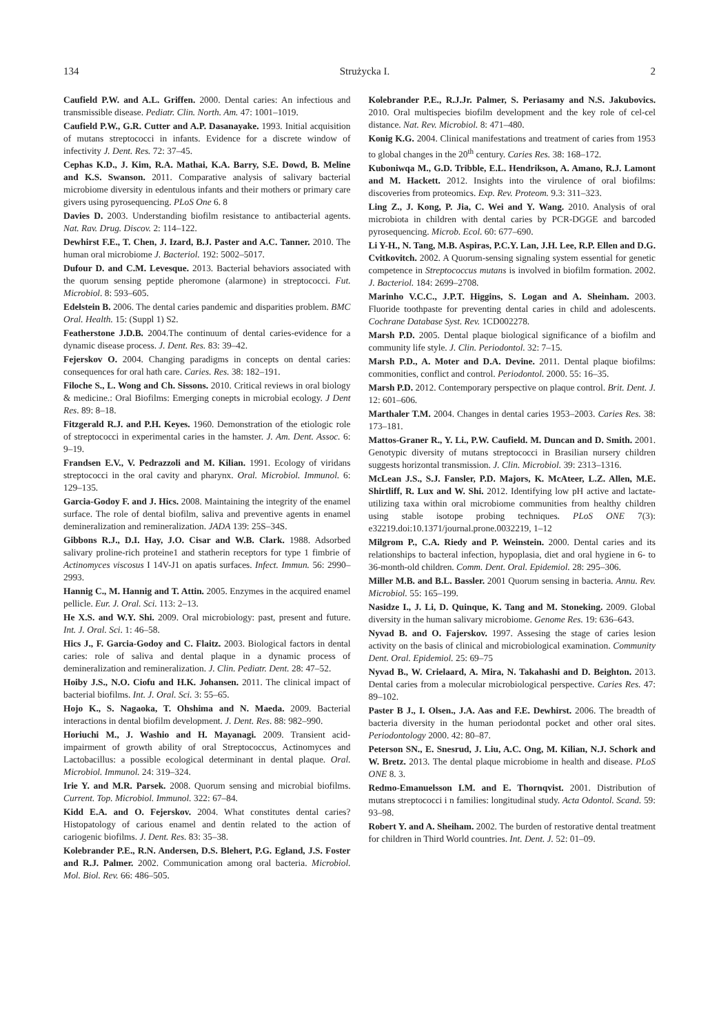134 Strużycka I. 2
Caufield P.W. and A.L. Griffen. 2000. Dental caries: An infectious and transmissible disease. Pediatr. Clin. North. Am. 47: 1001–1019.
Caufield P.W., G.R. Cutter and A.P. Dasanayake. 1993. Initial acquisition of mutans streptococci in infants. Evidence for a discrete window of infectivity J. Dent. Res. 72: 37–45.
Cephas K.D., J. Kim, R.A. Mathai, K.A. Barry, S.E. Dowd, B. Meline and K.S. Swanson. 2011. Comparative analysis of salivary bacterial microbiome diversity in edentulous infants and their mothers or primary care givers using pyrosequencing. PLoS One 6. 8
Davies D. 2003. Understanding biofilm resistance to antibacterial agents. Nat. Rav. Drug. Discov. 2: 114–122.
Dewhirst F.E., T. Chen, J. Izard, B.J. Paster and A.C. Tanner. 2010. The human oral microbiome J. Bacteriol. 192: 5002–5017.
Dufour D. and C.M. Levesque. 2013. Bacterial behaviors associated with the quorum sensing peptide pheromone (alarmone) in streptococci. Fut. Microbiol. 8: 593–605.
Edelstein B. 2006. The dental caries pandemic and disparities problem. BMC Oral. Health. 15: (Suppl 1) S2.
Featherstone J.D.B. 2004.The continuum of dental caries-evidence for a dynamic disease process. J. Dent. Res. 83: 39–42.
Fejerskov O. 2004. Changing paradigms in concepts on dental caries: consequences for oral hath care. Caries. Res. 38: 182–191.
Filoche S., L. Wong and Ch. Sissons. 2010. Critical reviews in oral biology & medicine.: Oral Biofilms: Emerging conepts in microbial ecology. J Dent Res. 89: 8–18.
Fitzgerald R.J. and P.H. Keyes. 1960. Demonstration of the etiologic role of streptococci in experimental caries in the hamster. J. Am. Dent. Assoc. 6: 9–19.
Frandsen E.V., V. Pedrazzoli and M. Kilian. 1991. Ecology of viridans streptococci in the oral cavity and pharynx. Oral. Microbiol. Immunol. 6: 129–135.
Garcia-Godoy F. and J. Hics. 2008. Maintaining the integrity of the enamel surface. The role of dental biofilm, saliva and preventive agents in enamel demineralization and remineralization. JADA 139: 25S–34S.
Gibbons R.J., D.I. Hay, J.O. Cisar and W.B. Clark. 1988. Adsorbed salivary proline-rich proteine1 and statherin receptors for type 1 fimbrie of Actinomyces viscosus I 14V-J1 on apatis surfaces. Infect. Immun. 56: 2990–2993.
Hannig C., M. Hannig and T. Attin. 2005. Enzymes in the acquired enamel pellicle. Eur. J. Oral. Sci. 113: 2–13.
He X.S. and W.Y. Shi. 2009. Oral microbiology: past, present and future. Int. J. Oral. Sci. 1: 46–58.
Hics J., F. Garcia-Godoy and C. Flaitz. 2003. Biological factors in dental caries: role of saliva and dental plaque in a dynamic process of demineralization and remineralization. J. Clin. Pediatr. Dent. 28: 47–52.
Hoiby J.S., N.O. Ciofu and H.K. Johansen. 2011. The clinical impact of bacterial biofilms. Int. J. Oral. Sci. 3: 55–65.
Hojo K., S. Nagaoka, T. Ohshima and N. Maeda. 2009. Bacterial interactions in dental biofilm development. J. Dent. Res. 88: 982–990.
Horiuchi M., J. Washio and H. Mayanagi. 2009. Transient acid-impairment of growth ability of oral Streptococcus, Actinomyces and Lactobacillus: a possible ecological determinant in dental plaque. Oral. Microbiol. Immunol. 24: 319–324.
Irie Y. and M.R. Parsek. 2008. Quorum sensing and microbial biofilms. Current. Top. Microbiol. Immunol. 322: 67–84.
Kidd E.A. and O. Fejerskov. 2004. What constitutes dental caries? Histopatology of carious enamel and dentin related to the action of cariogenic biofilms. J. Dent. Res. 83: 35–38.
Kolebrander P.E., R.N. Andersen, D.S. Blehert, P.G. Egland, J.S. Foster and R.J. Palmer. 2002. Communication among oral bacteria. Microbiol. Mol. Biol. Rev. 66: 486–505.
Kolebrander P.E., R.J.Jr. Palmer, S. Periasamy and N.S. Jakubovics. 2010. Oral multispecies biofilm development and the key role of cel-cel distance. Nat. Rev. Microbiol. 8: 471–480.
Konig K.G. 2004. Clinical manifestations and treatment of caries from 1953 to global changes in the 20<sup>th</sup> century. Caries Res. 38: 168–172.
Kuboniwqa M., G.D. Tribble, E.L. Hendrikson, A. Amano, R.J. Lamont and M. Hackett. 2012. Insights into the virulence of oral biofilms: discoveries from proteomics. Exp. Rev. Proteom. 9.3: 311–323.
Ling Z., J. Kong, P. Jia, C. Wei and Y. Wang. 2010. Analysis of oral microbiota in children with dental caries by PCR-DGGE and barcoded pyrosequencing. Microb. Ecol. 60: 677–690.
Li Y-H., N. Tang, M.B. Aspiras, P.C.Y. Lan, J.H. Lee, R.P. Ellen and D.G. Cvitkovitch. 2002. A Quorum-sensing signaling system essential for genetic competence in Streptococcus mutans is involved in biofilm formation. 2002. J. Bacteriol. 184: 2699–2708.
Marinho V.C.C., J.P.T. Higgins, S. Logan and A. Sheinham. 2003. Fluoride toothpaste for preventing dental caries in child and adolescents. Cochrane Database Syst. Rev. 1CD002278.
Marsh P.D. 2005. Dental plaque biological significance of a biofilm and community life style. J. Clin. Periodontol. 32: 7–15.
Marsh P.D., A. Moter and D.A. Devine. 2011. Dental plaque biofilms: commonities, conflict and control. Periodontol. 2000. 55: 16–35.
Marsh P.D. 2012. Contemporary perspective on plaque control. Brit. Dent. J. 12: 601–606.
Marthaler T.M. 2004. Changes in dental caries 1953–2003. Caries Res. 38: 173–181.
Mattos-Graner R., Y. Li., P.W. Caufield. M. Duncan and D. Smith. 2001. Genotypic diversity of mutans streptococci in Brasilian nursery children suggests horizontal transmission. J. Clin. Microbiol. 39: 2313–1316.
McLean J.S., S.J. Fansler, P.D. Majors, K. McAteer, L.Z. Allen, M.E. Shirtliff, R. Lux and W. Shi. 2012. Identifying low pH active and lactate-utilizing taxa within oral microbiome communities from healthy children using stable isotope probing techniques. PLoS ONE 7(3): e32219.doi:10.1371/journal.prone.0032219, 1–12
Milgrom P., C.A. Riedy and P. Weinstein. 2000. Dental caries and its relationships to bacteral infection, hypoplasia, diet and oral hygiene in 6- to 36-month-old children. Comm. Dent. Oral. Epidemiol. 28: 295–306.
Miller M.B. and B.L. Bassler. 2001 Quorum sensing in bacteria. Annu. Rev. Microbiol. 55: 165–199.
Nasidze I., J. Li, D. Quinque, K. Tang and M. Stoneking. 2009. Global diversity in the human salivary microbiome. Genome Res. 19: 636–643.
Nyvad B. and O. Fajerskov. 1997. Assesing the stage of caries lesion activity on the basis of clinical and microbiological examination. Community Dent. Oral. Epidemiol. 25: 69–75
Nyvad B., W. Crielaard, A. Mira, N. Takahashi and D. Beighton. 2013. Dental caries from a molecular microbiological perspective. Caries Res. 47: 89–102.
Paster B J., I. Olsen., J.A. Aas and F.E. Dewhirst. 2006. The breadth of bacteria diversity in the human periodontal pocket and other oral sites. Periodontology 2000. 42: 80–87.
Peterson SN., E. Snesrud, J. Liu, A.C. Ong, M. Kilian, N.J. Schork and W. Bretz. 2013. The dental plaque microbiome in health and disease. PLoS ONE 8. 3.
Redmo-Emanuelsson I.M. and E. Thornqvist. 2001. Distribution of mutans streptococci i n families: longitudinal study. Acta Odontol. Scand. 59: 93–98.
Robert Y. and A. Sheiham. 2002. The burden of restorative dental treatment for children in Third World countries. Int. Dent. J. 52: 01–09.